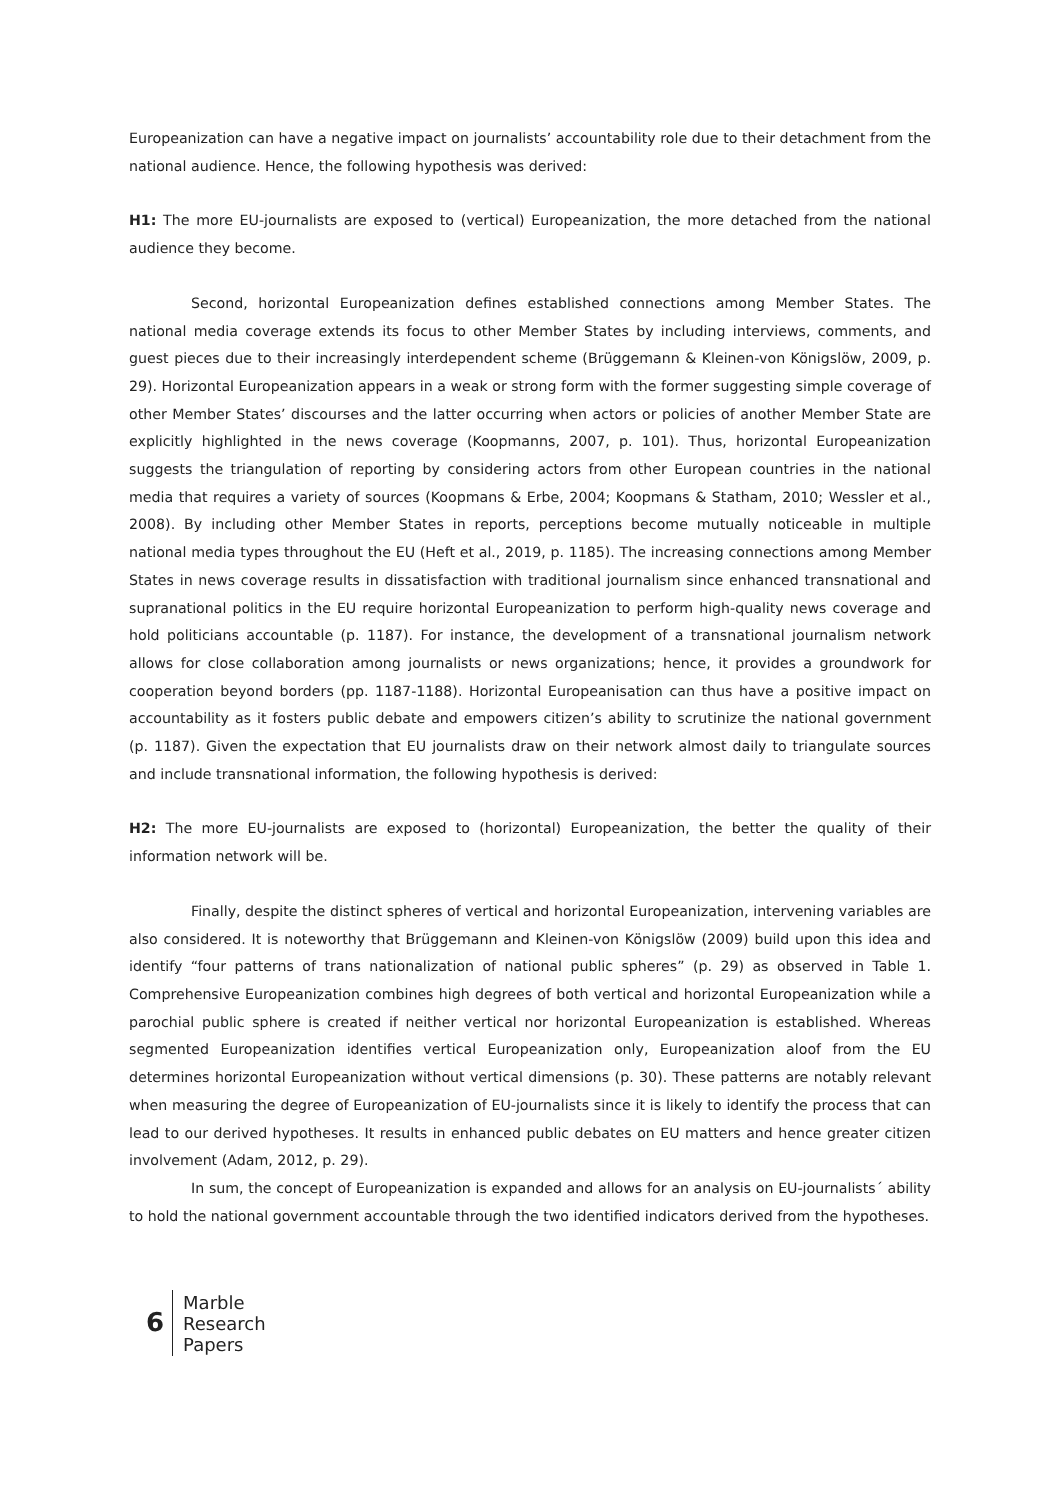Europeanization can have a negative impact on journalists’ accountability role due to their detachment from the national audience. Hence, the following hypothesis was derived:
H1: The more EU-journalists are exposed to (vertical) Europeanization, the more detached from the national audience they become.
Second, horizontal Europeanization defines established connections among Member States. The national media coverage extends its focus to other Member States by including interviews, comments, and guest pieces due to their increasingly interdependent scheme (Brüggemann & Kleinen-von Königslöw, 2009, p. 29). Horizontal Europeanization appears in a weak or strong form with the former suggesting simple coverage of other Member States’ discourses and the latter occurring when actors or policies of another Member State are explicitly highlighted in the news coverage (Koopmanns, 2007, p. 101). Thus, horizontal Europeanization suggests the triangulation of reporting by considering actors from other European countries in the national media that requires a variety of sources (Koopmans & Erbe, 2004; Koopmans & Statham, 2010; Wessler et al., 2008). By including other Member States in reports, perceptions become mutually noticeable in multiple national media types throughout the EU (Heft et al., 2019, p. 1185). The increasing connections among Member States in news coverage results in dissatisfaction with traditional journalism since enhanced transnational and supranational politics in the EU require horizontal Europeanization to perform high-quality news coverage and hold politicians accountable (p. 1187). For instance, the development of a transnational journalism network allows for close collaboration among journalists or news organizations; hence, it provides a groundwork for cooperation beyond borders (pp. 1187-1188). Horizontal Europeanisation can thus have a positive impact on accountability as it fosters public debate and empowers citizen’s ability to scrutinize the national government (p. 1187). Given the expectation that EU journalists draw on their network almost daily to triangulate sources and include transnational information, the following hypothesis is derived:
H2: The more EU-journalists are exposed to (horizontal) Europeanization, the better the quality of their information network will be.
Finally, despite the distinct spheres of vertical and horizontal Europeanization, intervening variables are also considered. It is noteworthy that Brüggemann and Kleinen-von Königslöw (2009) build upon this idea and identify “four patterns of trans nationalization of national public spheres” (p. 29) as observed in Table 1. Comprehensive Europeanization combines high degrees of both vertical and horizontal Europeanization while a parochial public sphere is created if neither vertical nor horizontal Europeanization is established. Whereas segmented Europeanization identifies vertical Europeanization only, Europeanization aloof from the EU determines horizontal Europeanization without vertical dimensions (p. 30). These patterns are notably relevant when measuring the degree of Europeanization of EU-journalists since it is likely to identify the process that can lead to our derived hypotheses. It results in enhanced public debates on EU matters and hence greater citizen involvement (Adam, 2012, p. 29).
In sum, the concept of Europeanization is expanded and allows for an analysis on EU-journalists´ ability to hold the national government accountable through the two identified indicators derived from the hypotheses.
6
Marble
Research
Papers